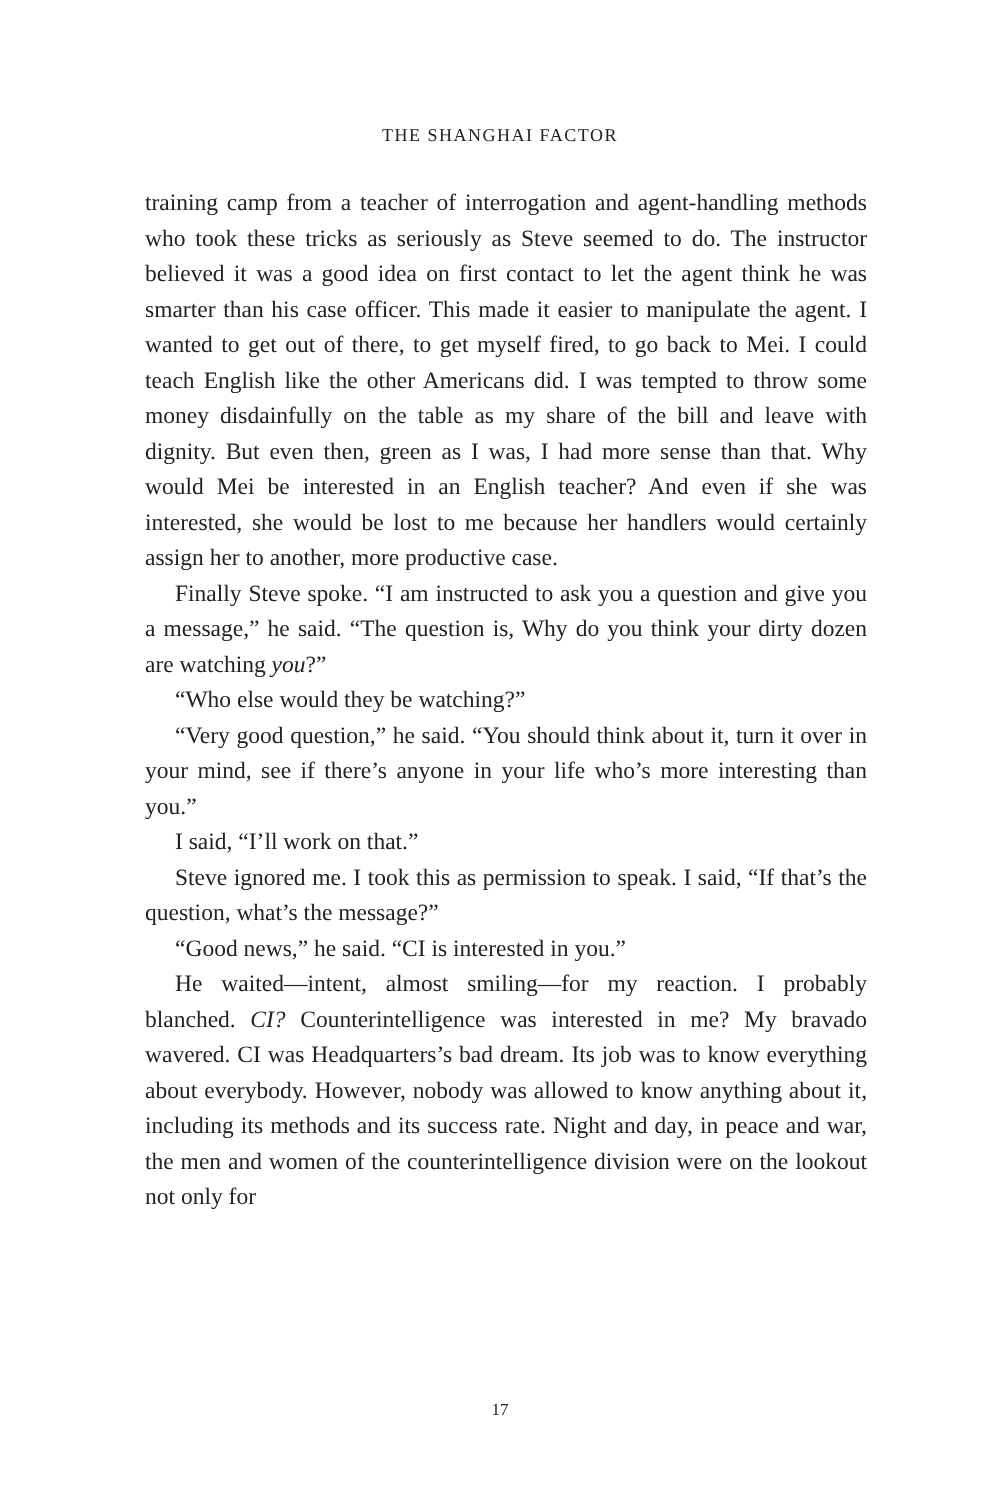THE SHANGHAI FACTOR
training camp from a teacher of interrogation and agent-handling methods who took these tricks as seriously as Steve seemed to do. The instructor believed it was a good idea on first contact to let the agent think he was smarter than his case officer. This made it easier to manipulate the agent. I wanted to get out of there, to get myself fired, to go back to Mei. I could teach English like the other Americans did. I was tempted to throw some money disdainfully on the table as my share of the bill and leave with dignity. But even then, green as I was, I had more sense than that. Why would Mei be interested in an English teacher? And even if she was interested, she would be lost to me because her handlers would certainly assign her to another, more productive case.
Finally Steve spoke. “I am instructed to ask you a question and give you a message,” he said. “The question is, Why do you think your dirty dozen are watching you?”
“Who else would they be watching?”
“Very good question,” he said. “You should think about it, turn it over in your mind, see if there’s anyone in your life who’s more interesting than you.”
I said, “I’ll work on that.”
Steve ignored me. I took this as permission to speak. I said, “If that’s the question, what’s the message?”
“Good news,” he said. “CI is interested in you.”
He waited—intent, almost smiling—for my reaction. I probably blanched. CI? Counterintelligence was interested in me? My bravado wavered. CI was Headquarters’s bad dream. Its job was to know everything about everybody. However, nobody was allowed to know anything about it, including its methods and its success rate. Night and day, in peace and war, the men and women of the counterintelligence division were on the lookout not only for
17